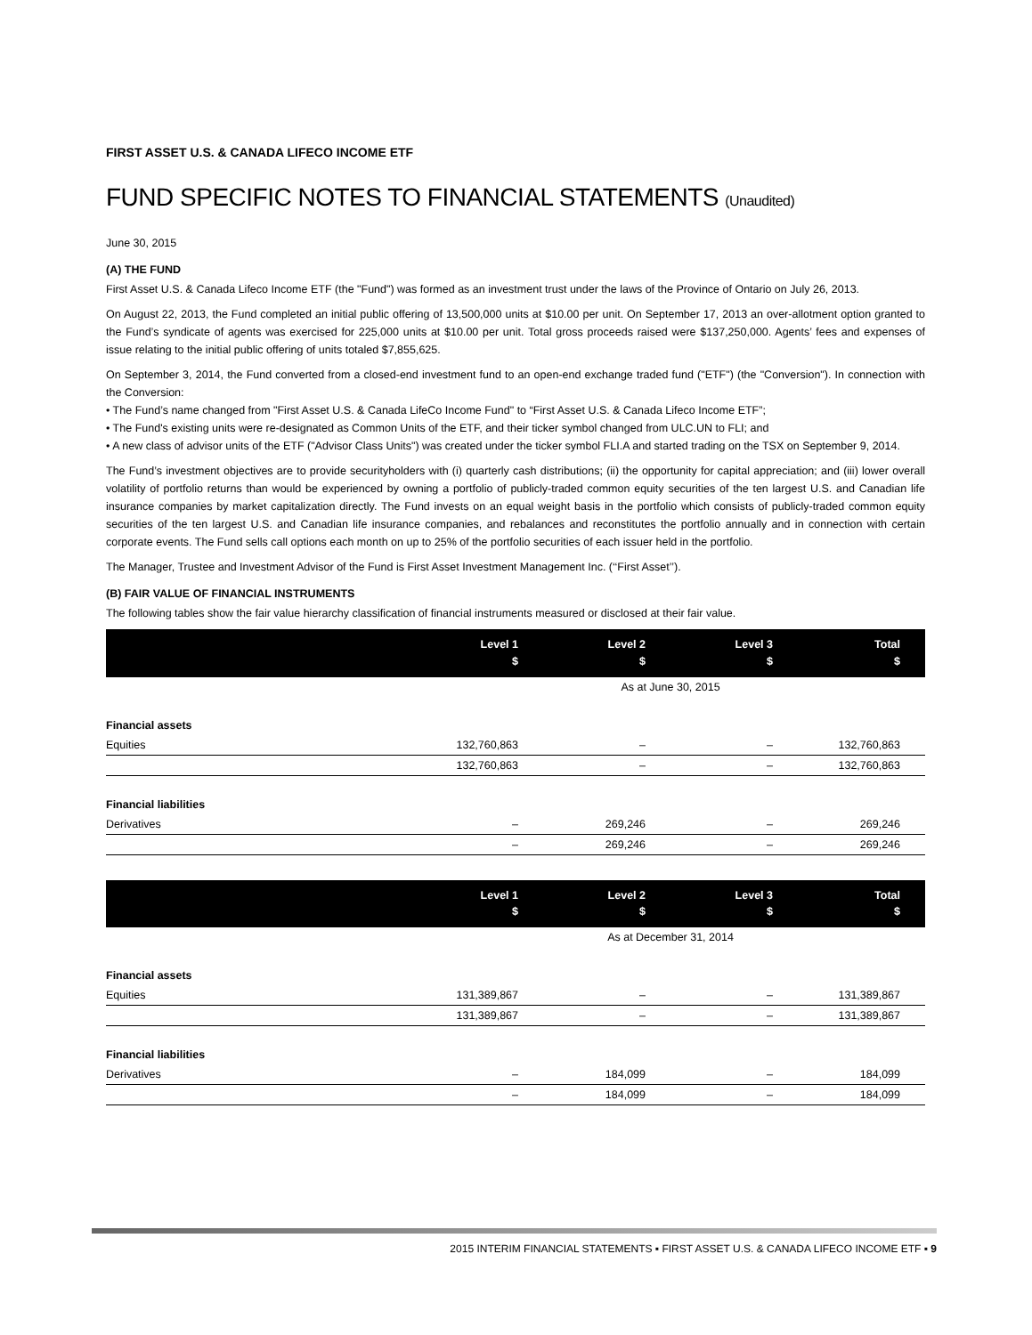FIRST ASSET U.S. & CANADA LIFECO INCOME ETF
FUND SPECIFIC NOTES TO FINANCIAL STATEMENTS (Unaudited)
June 30, 2015
(A) THE FUND
First Asset U.S. & Canada Lifeco Income ETF (the "Fund") was formed as an investment trust under the laws of the Province of Ontario on July 26, 2013.
On August 22, 2013, the Fund completed an initial public offering of 13,500,000 units at $10.00 per unit. On September 17, 2013 an over-allotment option granted to the Fund’s syndicate of agents was exercised for 225,000 units at $10.00 per unit. Total gross proceeds raised were $137,250,000. Agents’ fees and expenses of issue relating to the initial public offering of units totaled $7,855,625.
On September 3, 2014, the Fund converted from a closed-end investment fund to an open-end exchange traded fund ("ETF") (the "Conversion"). In connection with the Conversion:
• The Fund’s name changed from "First Asset U.S. & Canada LifeCo Income Fund" to “First Asset U.S. & Canada Lifeco Income ETF”;
• The Fund's existing units were re-designated as Common Units of the ETF, and their ticker symbol changed from ULC.UN to FLI; and
• A new class of advisor units of the ETF ("Advisor Class Units") was created under the ticker symbol FLI.A and started trading on the TSX on September 9, 2014.
The Fund’s investment objectives are to provide securityholders with (i) quarterly cash distributions; (ii) the opportunity for capital appreciation; and (iii) lower overall volatility of portfolio returns than would be experienced by owning a portfolio of publicly-traded common equity securities of the ten largest U.S. and Canadian life insurance companies by market capitalization directly. The Fund invests on an equal weight basis in the portfolio which consists of publicly-traded common equity securities of the ten largest U.S. and Canadian life insurance companies, and rebalances and reconstitutes the portfolio annually and in connection with certain corporate events. The Fund sells call options each month on up to 25% of the portfolio securities of each issuer held in the portfolio.
The Manager, Trustee and Investment Advisor of the Fund is First Asset Investment Management Inc. (‘‘First Asset’’).
(B) FAIR VALUE OF FINANCIAL INSTRUMENTS
The following tables show the fair value hierarchy classification of financial instruments measured or disclosed at their fair value.
| | As at June 30, 2015 | | | |
| | Level 1 $ | Level 2 $ | Level 3 $ | Total $ |
| Financial assets | | | | |
| Equities | 132,760,863 | – | – | 132,760,863 |
| | 132,760,863 | – | – | 132,760,863 |
| Financial liabilities | | | | |
| Derivatives | – | 269,246 | – | 269,246 |
| | – | 269,246 | – | 269,246 |
| | As at December 31, 2014 | | | |
| | Level 1 $ | Level 2 $ | Level 3 $ | Total $ |
| Financial assets | | | | |
| Equities | 131,389,867 | – | – | 131,389,867 |
| | 131,389,867 | – | – | 131,389,867 |
| Financial liabilities | | | | |
| Derivatives | – | 184,099 | – | 184,099 |
| | – | 184,099 | – | 184,099 |
2015 INTERIM FINANCIAL STATEMENTS ▪ FIRST ASSET U.S. & CANADA LIFECO INCOME ETF ▪ 9